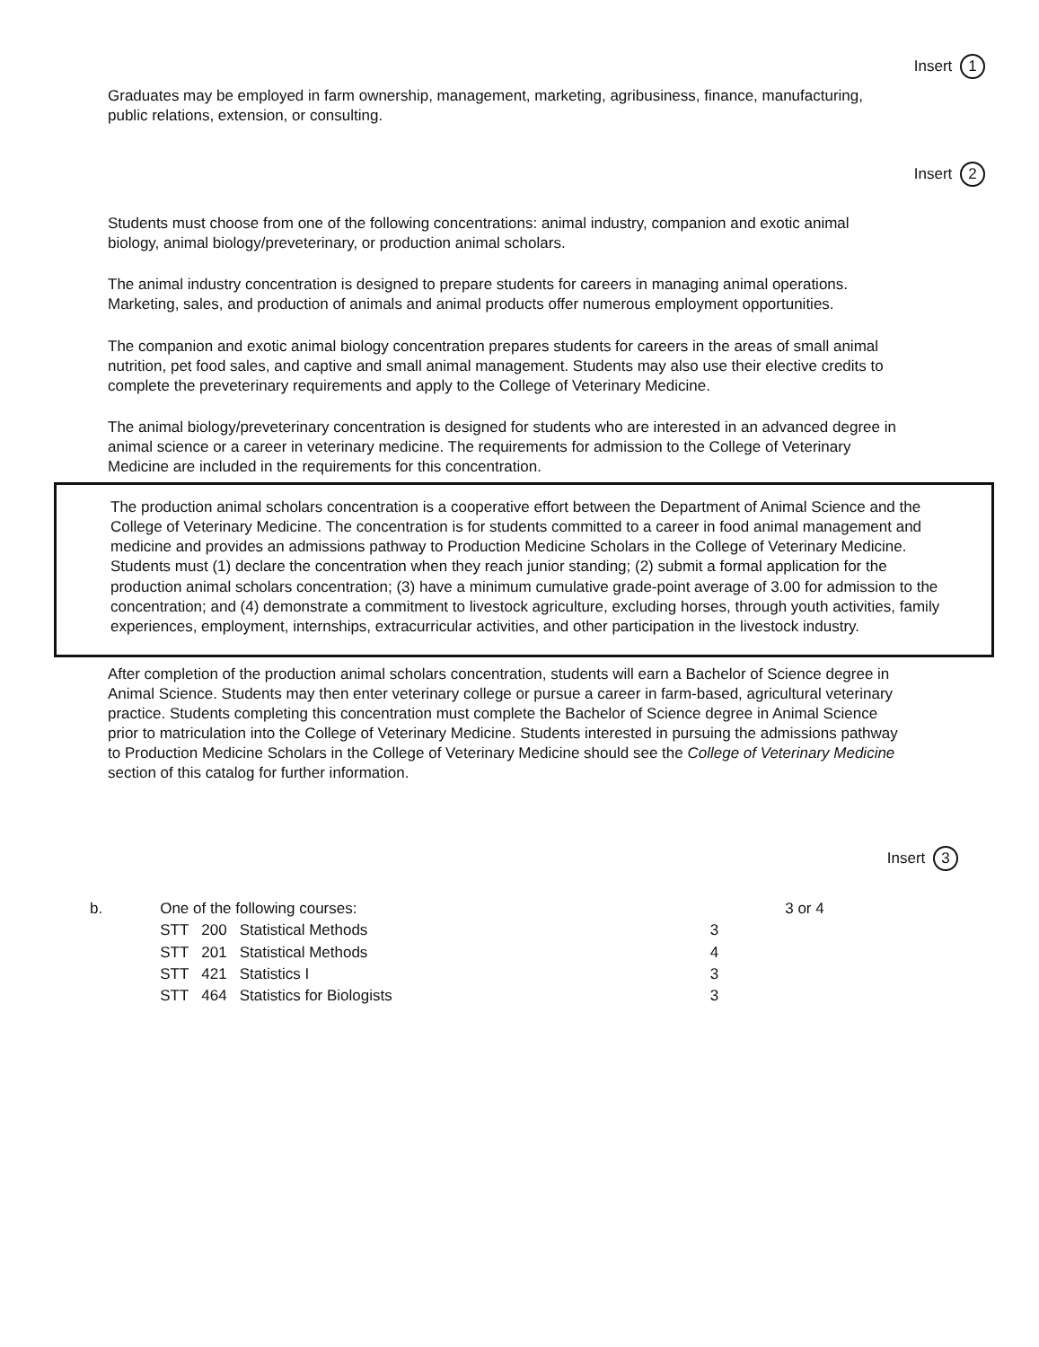Insert 1
Graduates may be employed in farm ownership, management, marketing, agribusiness, finance, manufacturing, public relations, extension, or consulting.
Insert 2
Students must choose from one of the following concentrations: animal industry, companion and exotic animal biology, animal biology/preveterinary, or production animal scholars.
The animal industry concentration is designed to prepare students for careers in managing animal operations. Marketing, sales, and production of animals and animal products offer numerous employment opportunities.
The companion and exotic animal biology concentration prepares students for careers in the areas of small animal nutrition, pet food sales, and captive and small animal management. Students may also use their elective credits to complete the preveterinary requirements and apply to the College of Veterinary Medicine.
The animal biology/preveterinary concentration is designed for students who are interested in an advanced degree in animal science or a career in veterinary medicine. The requirements for admission to the College of Veterinary Medicine are included in the requirements for this concentration.
The production animal scholars concentration is a cooperative effort between the Department of Animal Science and the College of Veterinary Medicine. The concentration is for students committed to a career in food animal management and medicine and provides an admissions pathway to Production Medicine Scholars in the College of Veterinary Medicine. Students must (1) declare the concentration when they reach junior standing; (2) submit a formal application for the production animal scholars concentration; (3) have a minimum cumulative grade-point average of 3.00 for admission to the concentration; and (4) demonstrate a commitment to livestock agriculture, excluding horses, through youth activities, family experiences, employment, internships, extracurricular activities, and other participation in the livestock industry.
After completion of the production animal scholars concentration, students will earn a Bachelor of Science degree in Animal Science. Students may then enter veterinary college or pursue a career in farm-based, agricultural veterinary practice. Students completing this concentration must complete the Bachelor of Science degree in Animal Science prior to matriculation into the College of Veterinary Medicine. Students interested in pursuing the admissions pathway to Production Medicine Scholars in the College of Veterinary Medicine should see the College of Veterinary Medicine section of this catalog for further information.
Insert 3
| b. | One of the following courses: | | | | 3 or 4 |
| | STT | 200 | Statistical Methods | 3 | |
| | STT | 201 | Statistical Methods | 4 | |
| | STT | 421 | Statistics I | 3 | |
| | STT | 464 | Statistics for Biologists | 3 | |